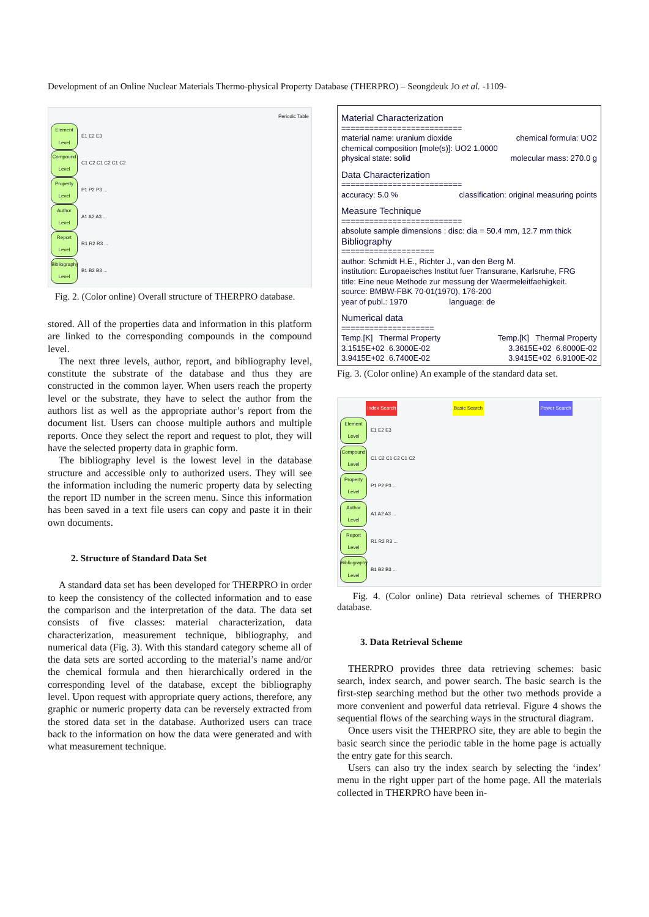Development of an Online Nuclear Materials Thermo-physical Property Database (THERPRO) – Seongdeuk JO et al. -1109-
Periodic Table
Element Level E1 E2 E3
Compound Level C1 C2 C1 C2 C1 C2
Property Level P1 P2 P3 ...
Author Level A1 A2 A3 ...
Report Level R1 R2 R3 ...
Bibliography Level B1 B2 B3 ...
Fig. 2. (Color online) Overall structure of THERPRO database.
stored. All of the properties data and information in this platform are linked to the corresponding compounds in the compound level.
The next three levels, author, report, and bibliography level, constitute the substrate of the database and thus they are constructed in the common layer. When users reach the property level or the substrate, they have to select the author from the authors list as well as the appropriate author’s report from the document list. Users can choose multiple authors and multiple reports. Once they select the report and request to plot, they will have the selected property data in graphic form.
The bibliography level is the lowest level in the database structure and accessible only to authorized users. They will see the information including the numeric property data by selecting the report ID number in the screen menu. Since this information has been saved in a text file users can copy and paste it in their own documents.
2. Structure of Standard Data Set
A standard data set has been developed for THERPRO in order to keep the consistency of the collected information and to ease the comparison and the interpretation of the data. The data set consists of five classes: material characterization, data characterization, measurement technique, bibliography, and numerical data (Fig. 3). With this standard category scheme all of the data sets are sorted according to the material’s name and/or the chemical formula and then hierarchically ordered in the corresponding level of the database, except the bibliography level. Upon request with appropriate query actions, therefore, any graphic or numeric property data can be reversely extracted from the stored data set in the database. Authorized users can trace back to the information on how the data were generated and with what measurement technique.
Material Characterization
==========================
material name: uranium dioxide chemical formula: UO2
chemical composition [mole(s)]: UO2 1.0000
physical state: solid molecular mass: 270.0 g
Data Characterization
==========================
accuracy: 5.0 % classification: original measuring points
Measure Technique
==========================
absolute sample dimensions : disc: dia = 50.4 mm, 12.7 mm thick
Bibliography
====================
author: Schmidt H.E., Richter J., van den Berg M.
institution: Europaeisches Institut fuer Transurane, Karlsruhe, FRG
title: Eine neue Methode zur messung der Waermeleitfaehigkeit.
source: BMBW-FBK 70-01(1970), 176-200
year of publ.: 1970 language: de
Numerical data
====================
Temp.[K] Thermal Property Temp.[K] Thermal Property
3.1515E+02 6.3000E-02 3.3615E+02 6.6000E-02
3.9415E+02 6.7400E-02 3.9415E+02 6.9100E-02
Fig. 3. (Color online) An example of the standard data set.
Index Search Basic Search Power Search
Element Level E1 E2 E3
Compound Level C1 C2 C1 C2 C1 C2
Property Level P1 P2 P3 ...
Author Level A1 A2 A3 ...
Report Level R1 R2 R3 ...
Bibliography Level B1 B2 B3 ...
Fig. 4. (Color online) Data retrieval schemes of THERPRO database.
3. Data Retrieval Scheme
THERPRO provides three data retrieving schemes: basic search, index search, and power search. The basic search is the first-step searching method but the other two methods provide a more convenient and powerful data retrieval. Figure 4 shows the sequential flows of the searching ways in the structural diagram.
Once users visit the THERPRO site, they are able to begin the basic search since the periodic table in the home page is actually the entry gate for this search.
Users can also try the index search by selecting the ‘index’ menu in the right upper part of the home page. All the materials collected in THERPRO have been in-